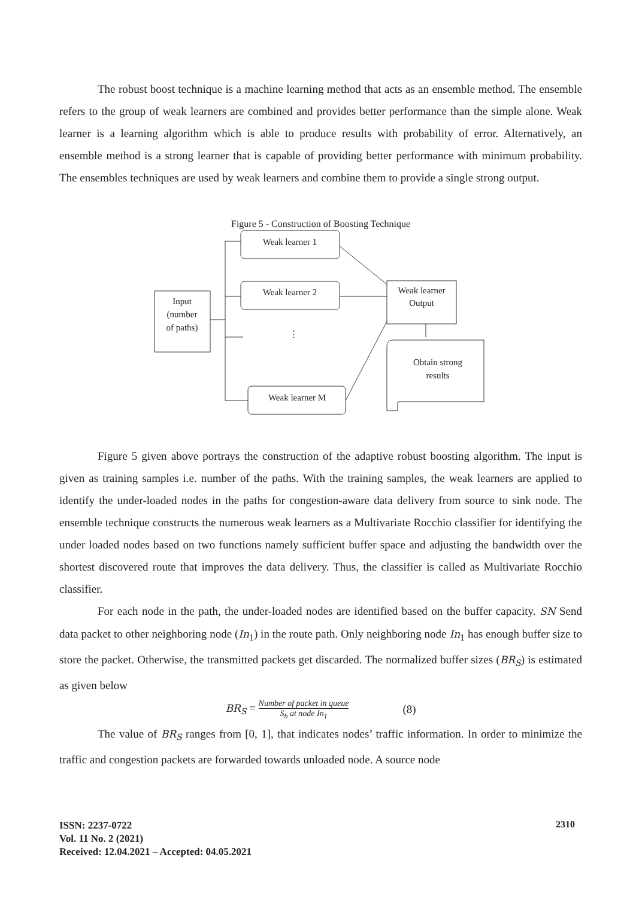The robust boost technique is a machine learning method that acts as an ensemble method. The ensemble refers to the group of weak learners are combined and provides better performance than the simple alone. Weak learner is a learning algorithm which is able to produce results with probability of error. Alternatively, an ensemble method is a strong learner that is capable of providing better performance with minimum probability. The ensembles techniques are used by weak learners and combine them to provide a single strong output.
Figure 5 - Construction of Boosting Technique
Input
(number
of paths)
Weak learner 1
Weak learner 2
⋮
Weak learner M
Weak learner
Output
Obtain strong
results
Figure 5 given above portrays the construction of the adaptive robust boosting algorithm. The input is given as training samples i.e. number of the paths. With the training samples, the weak learners are applied to identify the under-loaded nodes in the paths for congestion-aware data delivery from source to sink node. The ensemble technique constructs the numerous weak learners as a Multivariate Rocchio classifier for identifying the under loaded nodes based on two functions namely sufficient buffer space and adjusting the bandwidth over the shortest discovered route that improves the data delivery. Thus, the classifier is called as Multivariate Rocchio classifier.
For each node in the path, the under-loaded nodes are identified based on the buffer capacity. SN Send data packet to other neighboring node (In<sub>1</sub>) in the route path. Only neighboring node In<sub>1</sub> has enough buffer size to store the packet. Otherwise, the transmitted packets get discarded. The normalized buffer sizes (BR<sub>S</sub>) is estimated as given below
BR<sub>S</sub> = Number of packet in queue S<sub>b</sub> at node In<sub>1</sub> (8)
The value of BR<sub>S</sub> ranges from [0, 1], that indicates nodes’ traffic information. In order to minimize the traffic and congestion packets are forwarded towards unloaded node. A source node
ISSN: 2237-0722
Vol. 11 No. 2 (2021)
Received: 12.04.2021 – Accepted: 04.05.2021
2310